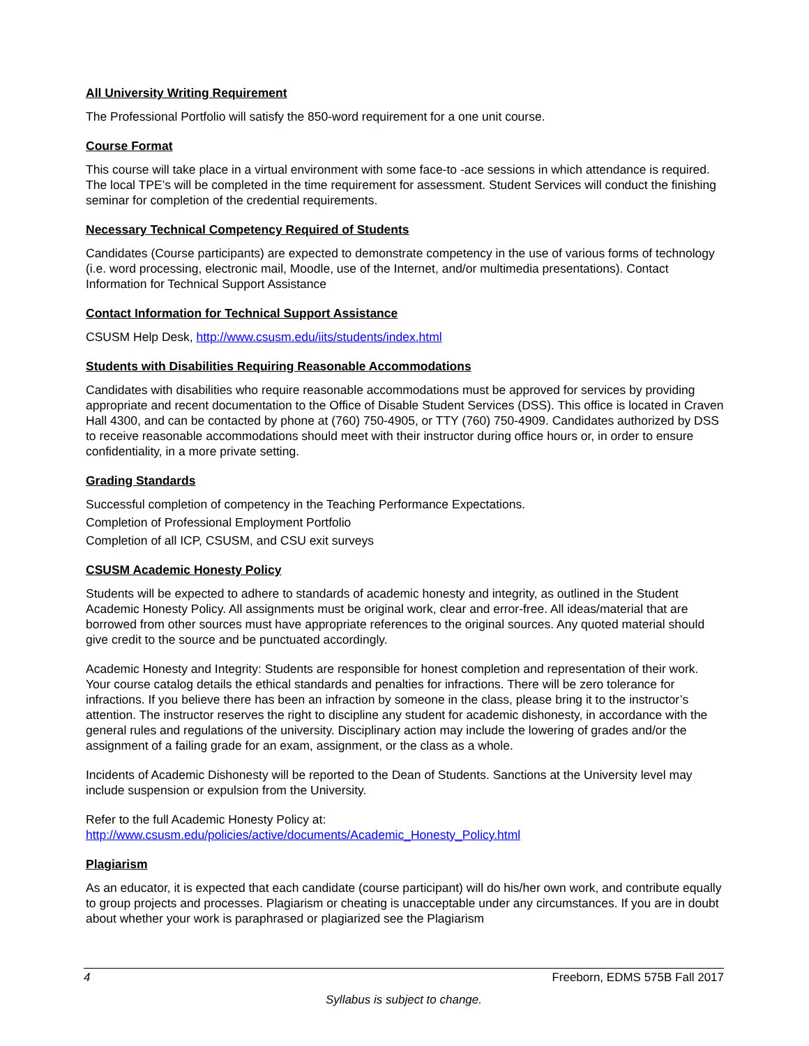All University Writing Requirement
The Professional Portfolio will satisfy the 850-word requirement for a one unit course.
Course Format
This course will take place in a virtual environment with some face-to -ace sessions in which attendance is required. The local TPE’s will be completed in the time requirement for assessment. Student Services will conduct the finishing seminar for completion of the credential requirements.
Necessary Technical Competency Required of Students
Candidates (Course participants) are expected to demonstrate competency in the use of various forms of technology (i.e. word processing, electronic mail, Moodle, use of the Internet, and/or multimedia presentations). Contact Information for Technical Support Assistance
Contact Information for Technical Support Assistance
CSUSM Help Desk, http://www.csusm.edu/iits/students/index.html
Students with Disabilities Requiring Reasonable Accommodations
Candidates with disabilities who require reasonable accommodations must be approved for services by providing appropriate and recent documentation to the Office of Disable Student Services (DSS). This office is located in Craven Hall 4300, and can be contacted by phone at (760) 750-4905, or TTY (760) 750-4909. Candidates authorized by DSS to receive reasonable accommodations should meet with their instructor during office hours or, in order to ensure confidentiality, in a more private setting.
Grading Standards
Successful completion of competency in the Teaching Performance Expectations.
Completion of Professional Employment Portfolio
Completion of all ICP, CSUSM, and CSU exit surveys
CSUSM Academic Honesty Policy
Students will be expected to adhere to standards of academic honesty and integrity, as outlined in the Student Academic Honesty Policy. All assignments must be original work, clear and error-free. All ideas/material that are borrowed from other sources must have appropriate references to the original sources. Any quoted material should give credit to the source and be punctuated accordingly.
Academic Honesty and Integrity: Students are responsible for honest completion and representation of their work. Your course catalog details the ethical standards and penalties for infractions. There will be zero tolerance for infractions. If you believe there has been an infraction by someone in the class, please bring it to the instructor’s attention. The instructor reserves the right to discipline any student for academic dishonesty, in accordance with the general rules and regulations of the university. Disciplinary action may include the lowering of grades and/or the assignment of a failing grade for an exam, assignment, or the class as a whole.
Incidents of Academic Dishonesty will be reported to the Dean of Students. Sanctions at the University level may include suspension or expulsion from the University.
Refer to the full Academic Honesty Policy at:
http://www.csusm.edu/policies/active/documents/Academic_Honesty_Policy.html
Plagiarism
As an educator, it is expected that each candidate (course participant) will do his/her own work, and contribute equally to group projects and processes. Plagiarism or cheating is unacceptable under any circumstances. If you are in doubt about whether your work is paraphrased or plagiarized see the Plagiarism
4 Freeborn, EDMS 575B Fall 2017
Syllabus is subject to change.